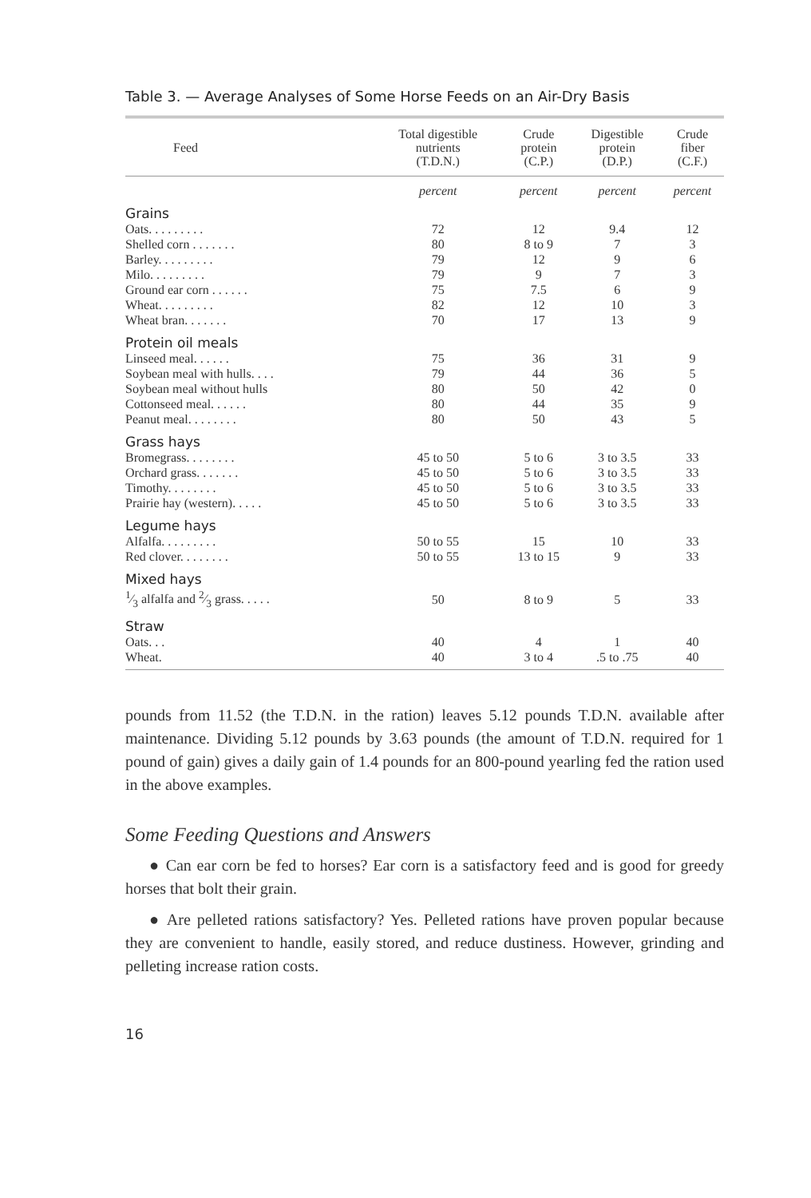Table 3. — Average Analyses of Some Horse Feeds on an Air-Dry Basis
| Feed | Total digestible nutrients (T.D.N.) | Crude protein (C.P.) | Digestible protein (D.P.) | Crude fiber (C.F.) |
| --- | --- | --- | --- | --- |
| | percent | percent | percent | percent |
| Grains | | | | |
| Oats. . . . . . . . . | 72 | 12 | 9.4 | 12 |
| Shelled corn . . . . . . . | 80 | 8 to 9 | 7 | 3 |
| Barley. . . . . . . . . | 79 | 12 | 9 | 6 |
| Milo. . . . . . . . . | 79 | 9 | 7 | 3 |
| Ground ear corn . . . . . . | 75 | 7.5 | 6 | 9 |
| Wheat. . . . . . . . . | 82 | 12 | 10 | 3 |
| Wheat bran. . . . . . . | 70 | 17 | 13 | 9 |
| Protein oil meals | | | | |
| Linseed meal. . . . . . | 75 | 36 | 31 | 9 |
| Soybean meal with hulls. . . . | 79 | 44 | 36 | 5 |
| Soybean meal without hulls | 80 | 50 | 42 | 0 |
| Cottonseed meal. . . . . . | 80 | 44 | 35 | 9 |
| Peanut meal. . . . . . . . | 80 | 50 | 43 | 5 |
| Grass hays | | | | |
| Bromegrass. . . . . . . . | 45 to 50 | 5 to 6 | 3 to 3.5 | 33 |
| Orchard grass. . . . . . . | 45 to 50 | 5 to 6 | 3 to 3.5 | 33 |
| Timothy. . . . . . . . | 45 to 50 | 5 to 6 | 3 to 3.5 | 33 |
| Prairie hay (western). . . . . | 45 to 50 | 5 to 6 | 3 to 3.5 | 33 |
| Legume hays | | | | |
| Alfalfa. . . . . . . . . | 50 to 55 | 15 | 10 | 33 |
| Red clover. . . . . . . . | 50 to 55 | 13 to 15 | 9 | 33 |
| Mixed hays | | | | |
| 1⁄3 alfalfa and 2⁄3 grass. . . . . | 50 | 8 to 9 | 5 | 33 |
| Straw | | | | |
| Oats. . . | 40 | 4 | 1 | 40 |
| Wheat. | 40 | 3 to 4 | .5 to .75 | 40 |
pounds from 11.52 (the T.D.N. in the ration) leaves 5.12 pounds T.D.N. available after maintenance. Dividing 5.12 pounds by 3.63 pounds (the amount of T.D.N. required for 1 pound of gain) gives a daily gain of 1.4 pounds for an 800-pound yearling fed the ration used in the above examples.
Some Feeding Questions and Answers
● Can ear corn be fed to horses? Ear corn is a satisfactory feed and is good for greedy horses that bolt their grain.
● Are pelleted rations satisfactory? Yes. Pelleted rations have proven popular because they are convenient to handle, easily stored, and reduce dustiness. However, grinding and pelleting increase ration costs.
16